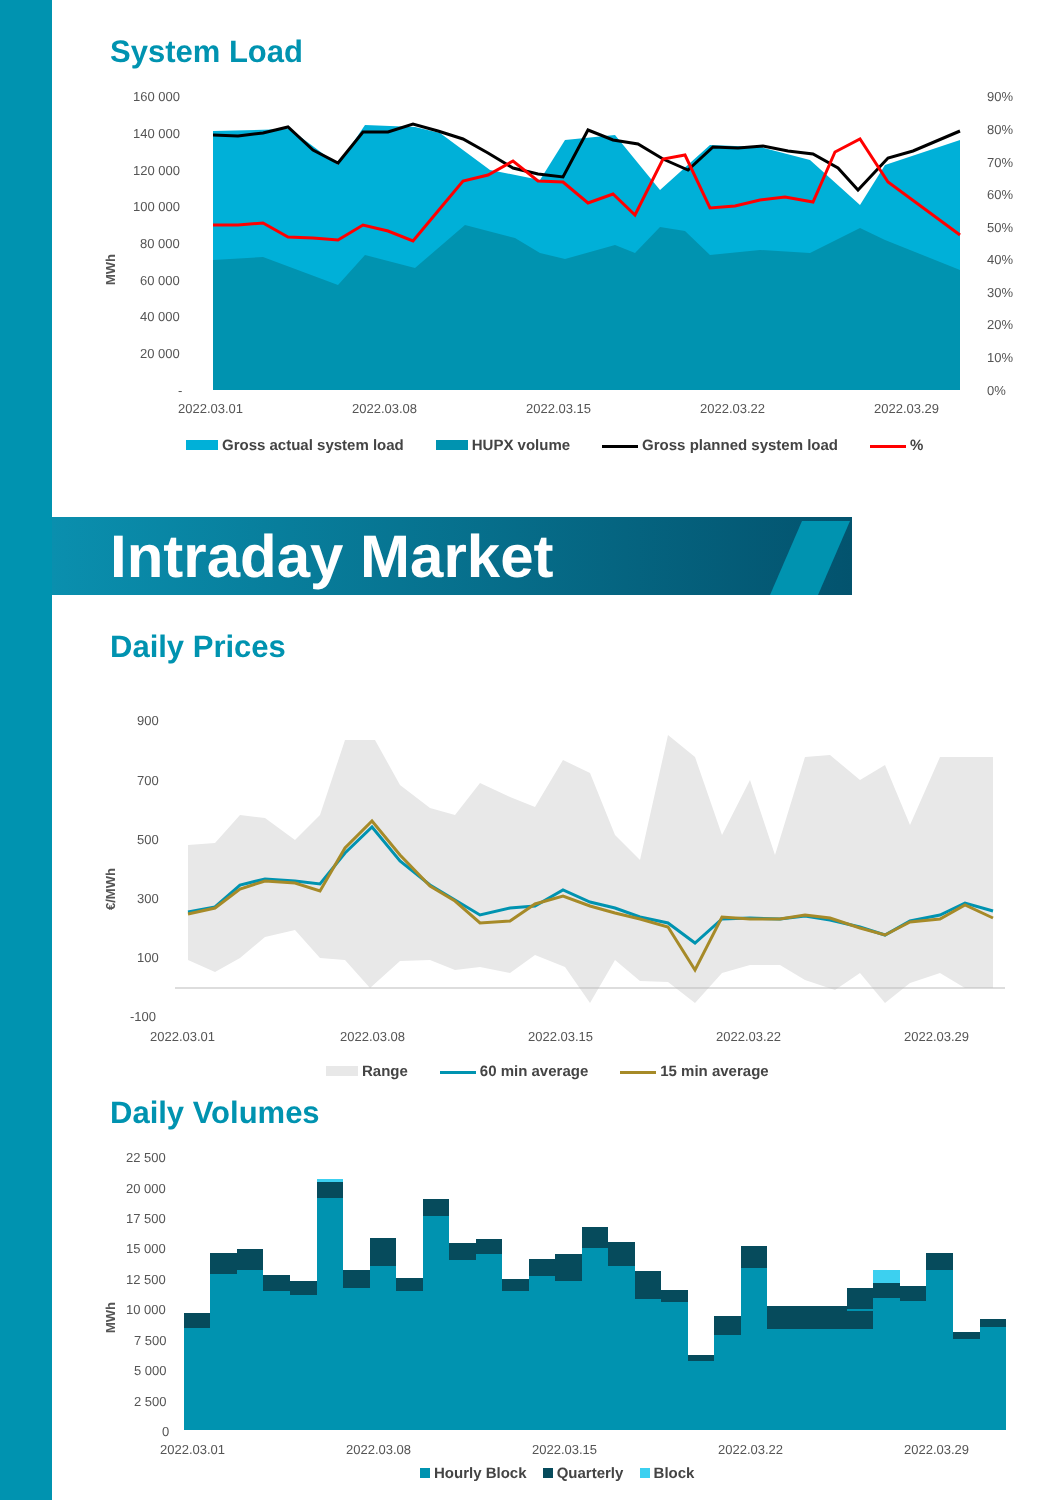System Load
160 000
140 000
120 000
100 000
80 000
60 000
40 000
20 000
-
90%
80%
70%
60%
50%
40%
30%
20%
10%
0%
MWh
2022.03.01
2022.03.08
2022.03.15
2022.03.22
2022.03.29
Gross actual system load HUPX volume Gross planned system load %
Intraday Market
Daily Prices
900
700
500
300
100
-100
€/MWh
2022.03.01
2022.03.08
2022.03.15
2022.03.22
2022.03.29
Range 60 min average 15 min average
Daily Volumes
22 500
20 000
17 500
15 000
12 500
10 000
7 500
5 000
2 500
0
MWh
2022.03.01
2022.03.08
2022.03.15
2022.03.22
2022.03.29
Hourly Block Quarterly Block